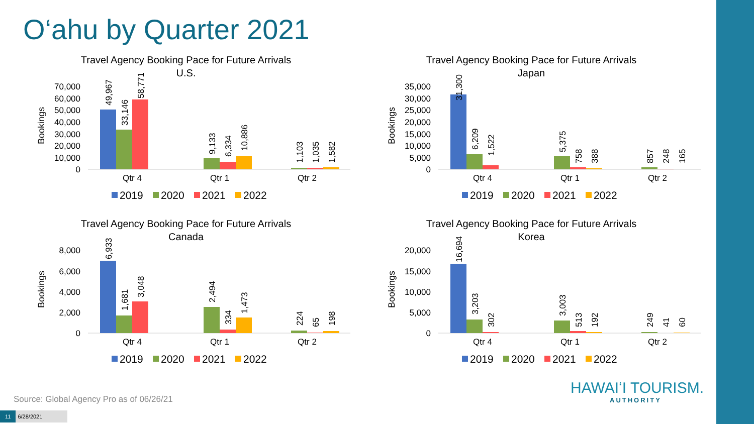O‘ahu by Quarter 2021
Travel Agency Booking Pace for Future Arrivals
U.S.
Bookings
70,000
60,000
50,000
40,000
30,000
20,000
10,000
0
49,967
33,146
58,771
9,133
6,334
10,886
1,103
1,035
1,582
Qtr 4
Qtr 1
Qtr 2
2019
2020
2021
2022
Travel Agency Booking Pace for Future Arrivals
Japan
Bookings
35,000
30,000
25,000
20,000
15,000
10,000
5,000
0
31,300
6,209
1,522
5,375
758
388
857
248
165
Qtr 4
Qtr 1
Qtr 2
2019
2020
2021
2022
Travel Agency Booking Pace for Future Arrivals
Canada
Bookings
8,000
6,000
4,000
2,000
0
6,933
1,681
3,048
2,494
334
1,473
224
65
198
Qtr 4
Qtr 1
Qtr 2
2019
2020
2021
2022
Travel Agency Booking Pace for Future Arrivals
Korea
Bookings
20,000
15,000
10,000
5,000
0
16,694
3,203
302
3,003
513
192
249
41
60
Qtr 4
Qtr 1
Qtr 2
2019
2020
2021
2022
Source: Global Agency Pro as of 06/26/21
11 6/28/2021
HAWAIʻI TOURISM.
AUTHORITY